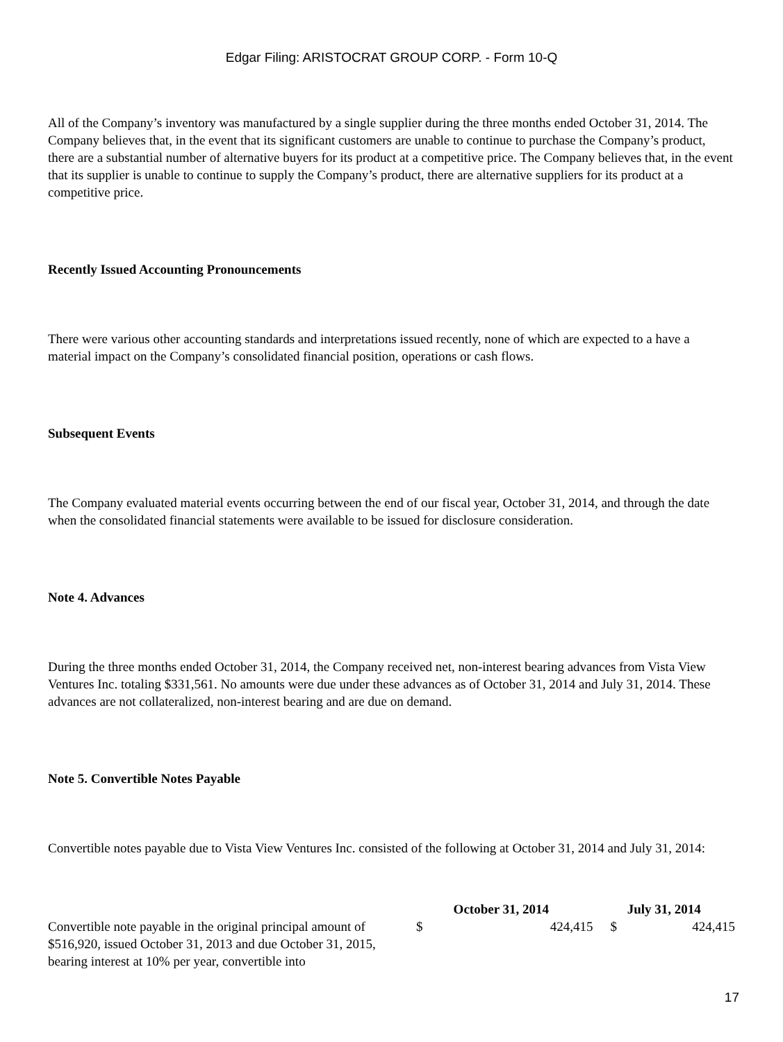Edgar Filing: ARISTOCRAT GROUP CORP. - Form 10-Q
All of the Company’s inventory was manufactured by a single supplier during the three months ended October 31, 2014. The Company believes that, in the event that its significant customers are unable to continue to purchase the Company’s product, there are a substantial number of alternative buyers for its product at a competitive price. The Company believes that, in the event that its supplier is unable to continue to supply the Company’s product, there are alternative suppliers for its product at a competitive price.
Recently Issued Accounting Pronouncements
There were various other accounting standards and interpretations issued recently, none of which are expected to a have a material impact on the Company’s consolidated financial position, operations or cash flows.
Subsequent Events
The Company evaluated material events occurring between the end of our fiscal year, October 31, 2014, and through the date when the consolidated financial statements were available to be issued for disclosure consideration.
Note 4. Advances
During the three months ended October 31, 2014, the Company received net, non-interest bearing advances from Vista View Ventures Inc. totaling $331,561. No amounts were due under these advances as of October 31, 2014 and July 31, 2014. These advances are not collateralized, non-interest bearing and are due on demand.
Note 5. Convertible Notes Payable
Convertible notes payable due to Vista View Ventures Inc. consisted of the following at October 31, 2014 and July 31, 2014:
| | October 31, 2014 | | July 31, 2014 | |
| --- | --- | --- | --- | --- |
| Convertible note payable in the original principal amount of $516,920, issued October 31, 2013 and due October 31, 2015, bearing interest at 10% per year, convertible into | $ | 424,415 | $ | 424,415 |
17